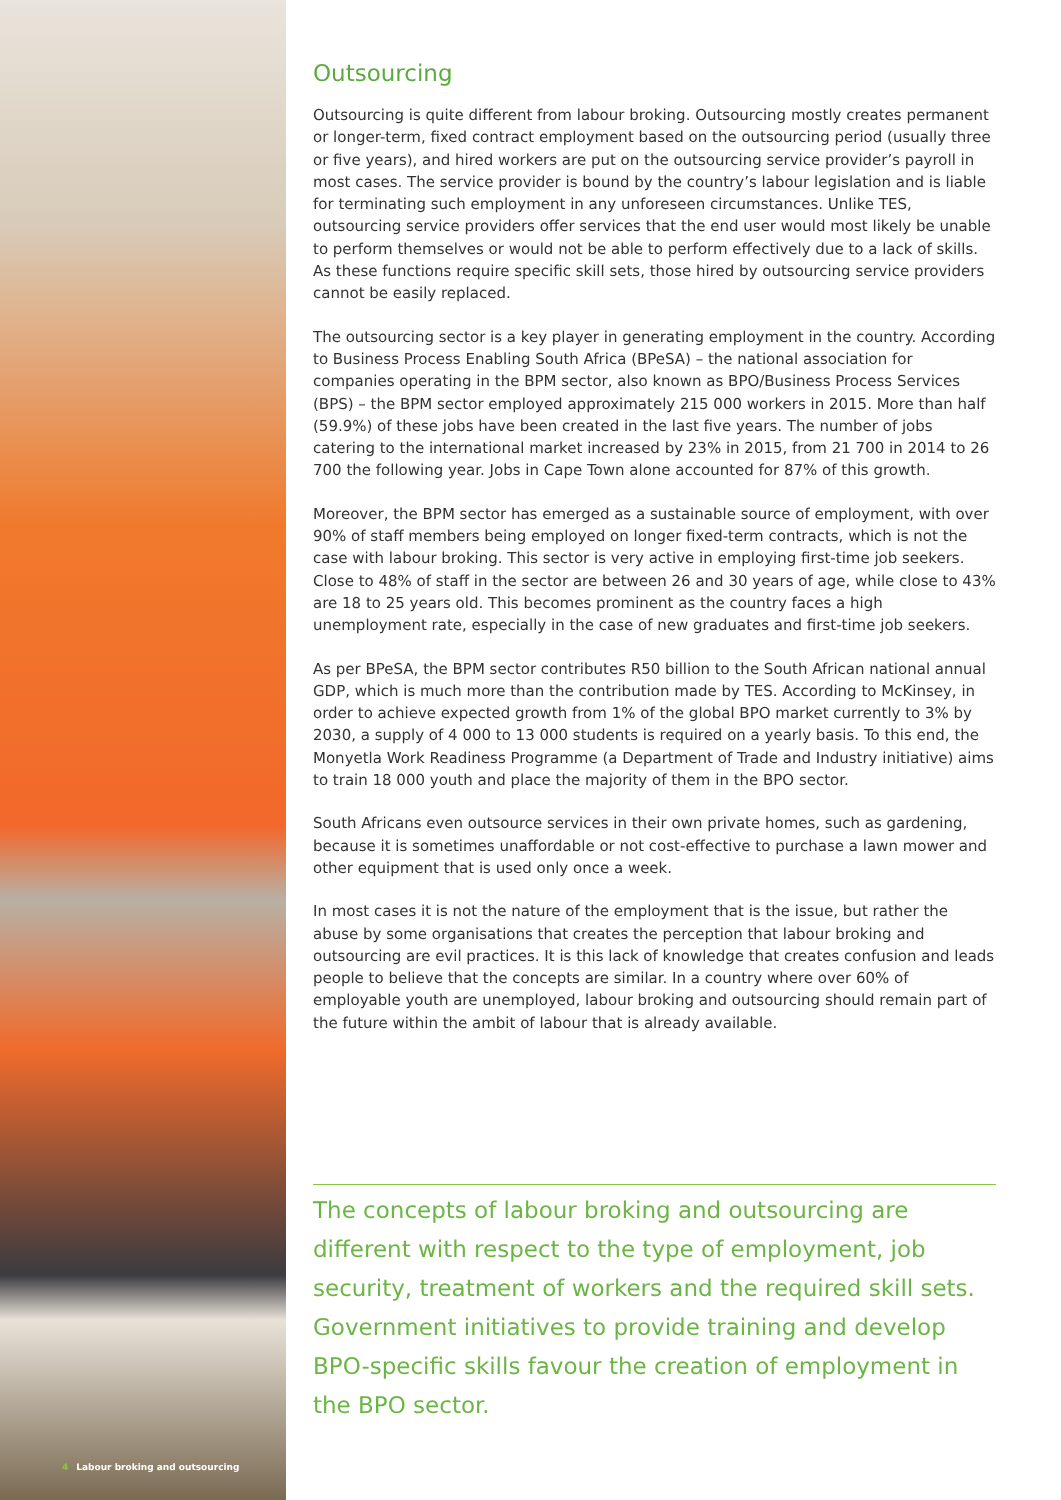4 Labour broking and outsourcing
Outsourcing
Outsourcing is quite different from labour broking. Outsourcing mostly creates permanent or longer-term, fixed contract employment based on the outsourcing period (usually three or five years), and hired workers are put on the outsourcing service provider’s payroll in most cases. The service provider is bound by the country’s labour legislation and is liable for terminating such employment in any unforeseen circumstances. Unlike TES, outsourcing service providers offer services that the end user would most likely be unable to perform themselves or would not be able to perform effectively due to a lack of skills. As these functions require specific skill sets, those hired by outsourcing service providers cannot be easily replaced.
The outsourcing sector is a key player in generating employment in the country. According to Business Process Enabling South Africa (BPeSA) – the national association for companies operating in the BPM sector, also known as BPO/Business Process Services (BPS) – the BPM sector employed approximately 215 000 workers in 2015. More than half (59.9%) of these jobs have been created in the last five years. The number of jobs catering to the international market increased by 23% in 2015, from 21 700 in 2014 to 26 700 the following year. Jobs in Cape Town alone accounted for 87% of this growth.
Moreover, the BPM sector has emerged as a sustainable source of employment, with over 90% of staff members being employed on longer fixed-term contracts, which is not the case with labour broking. This sector is very active in employing first-time job seekers. Close to 48% of staff in the sector are between 26 and 30 years of age, while close to 43% are 18 to 25 years old. This becomes prominent as the country faces a high unemployment rate, especially in the case of new graduates and first-time job seekers.
As per BPeSA, the BPM sector contributes R50 billion to the South African national annual GDP, which is much more than the contribution made by TES. According to McKinsey, in order to achieve expected growth from 1% of the global BPO market currently to 3% by 2030, a supply of 4 000 to 13 000 students is required on a yearly basis. To this end, the Monyetla Work Readiness Programme (a Department of Trade and Industry initiative) aims to train 18 000 youth and place the majority of them in the BPO sector.
South Africans even outsource services in their own private homes, such as gardening, because it is sometimes unaffordable or not cost-effective to purchase a lawn mower and other equipment that is used only once a week.
In most cases it is not the nature of the employment that is the issue, but rather the abuse by some organisations that creates the perception that labour broking and outsourcing are evil practices. It is this lack of knowledge that creates confusion and leads people to believe that the concepts are similar. In a country where over 60% of employable youth are unemployed, labour broking and outsourcing should remain part of the future within the ambit of labour that is already available.
The concepts of labour broking and outsourcing are different with respect to the type of employment, job security, treatment of workers and the required skill sets. Government initiatives to provide training and develop BPO-specific skills favour the creation of employment in the BPO sector.